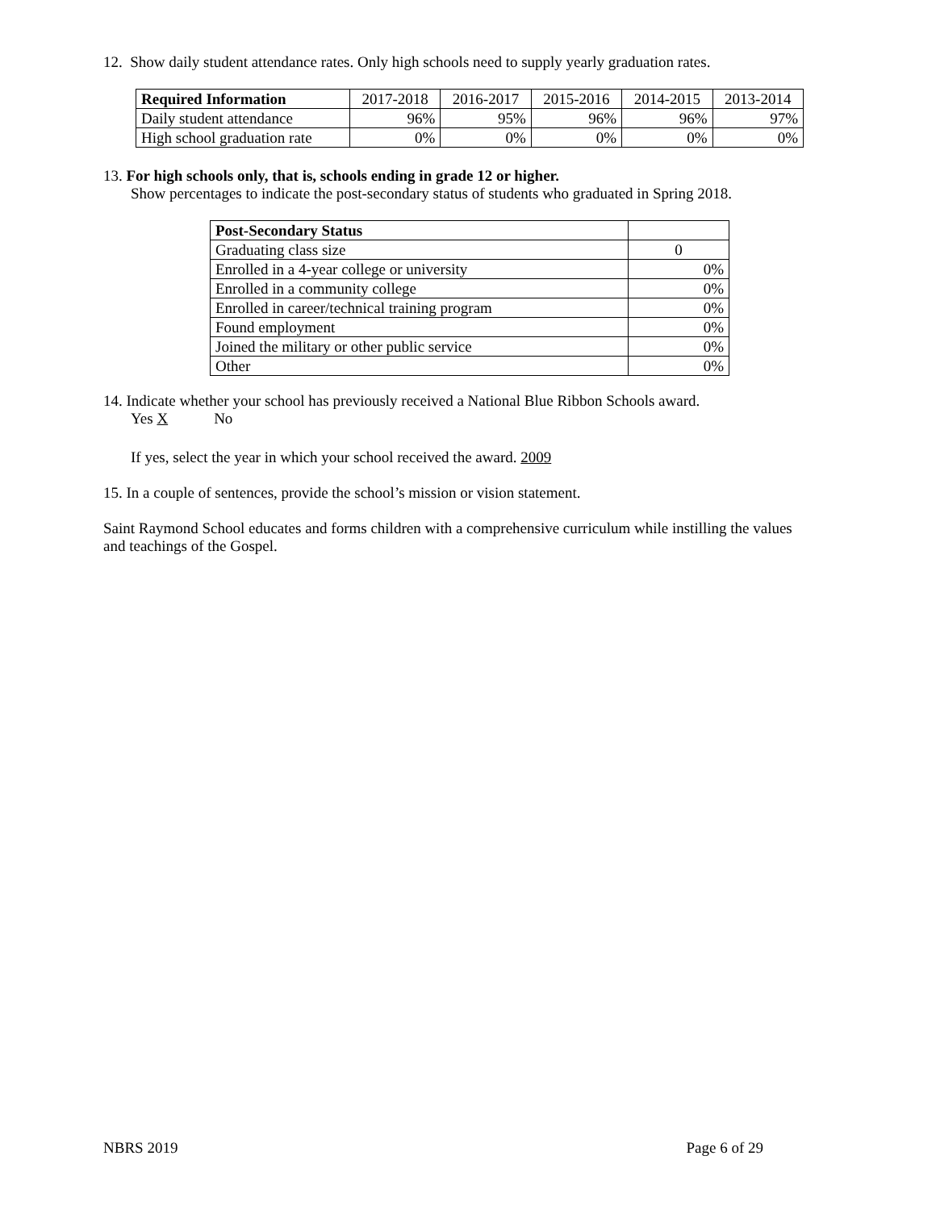12. Show daily student attendance rates. Only high schools need to supply yearly graduation rates.
| Required Information | 2017-2018 | 2016-2017 | 2015-2016 | 2014-2015 | 2013-2014 |
| --- | --- | --- | --- | --- | --- |
| Daily student attendance | 96% | 95% | 96% | 96% | 97% |
| High school graduation rate | 0% | 0% | 0% | 0% | 0% |
13. For high schools only, that is, schools ending in grade 12 or higher.
Show percentages to indicate the post-secondary status of students who graduated in Spring 2018.
| Post-Secondary Status | |
| Graduating class size | 0 |
| Enrolled in a 4-year college or university | 0% |
| Enrolled in a community college | 0% |
| Enrolled in career/technical training program | 0% |
| Found employment | 0% |
| Joined the military or other public service | 0% |
| Other | 0% |
14. Indicate whether your school has previously received a National Blue Ribbon Schools award.
Yes X No
If yes, select the year in which your school received the award. 2009
15. In a couple of sentences, provide the school’s mission or vision statement.
Saint Raymond School educates and forms children with a comprehensive curriculum while instilling the values and teachings of the Gospel.
NBRS 2019 Page 6 of 29